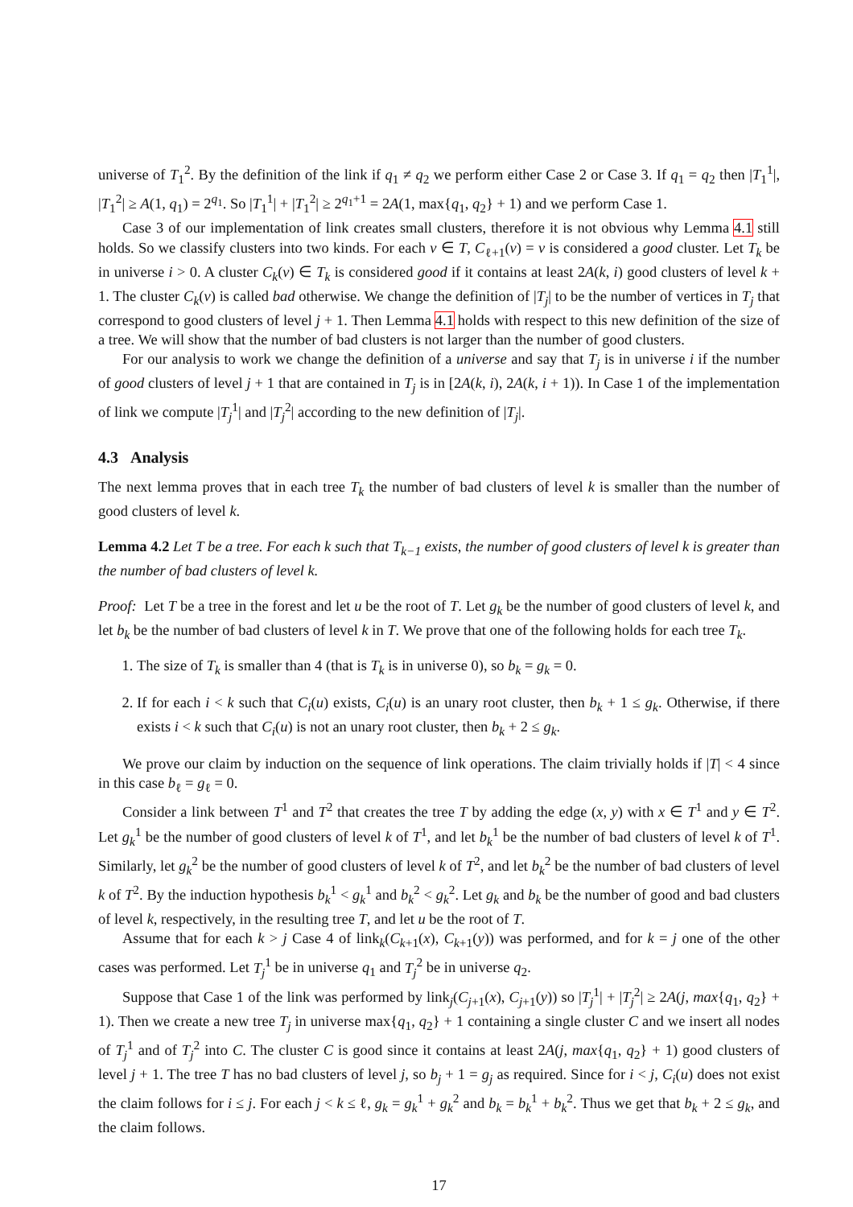universe of T<sub>1</sub><sup>2</sup>. By the definition of the link if q<sub>1</sub> ≠ q<sub>2</sub> we perform either Case 2 or Case 3. If q<sub>1</sub> = q<sub>2</sub> then |T<sub>1</sub><sup>1</sup>|, |T<sub>1</sub><sup>2</sup>| ≥ A(1, q<sub>1</sub>) = 2<sup>q<sub>1</sub></sup>. So |T<sub>1</sub><sup>1</sup>| + |T<sub>1</sub><sup>2</sup>| ≥ 2<sup>q<sub>1</sub>+1</sup> = 2A(1, max{q<sub>1</sub>, q<sub>2</sub>} + 1) and we perform Case 1.
Case 3 of our implementation of link creates small clusters, therefore it is not obvious why Lemma 4.1 still holds. So we classify clusters into two kinds. For each v ∈ T, C<sub>ℓ+1</sub>(v) = v is considered a good cluster. Let T<sub>k</sub> be in universe i > 0. A cluster C<sub>k</sub>(v) ∈ T<sub>k</sub> is considered good if it contains at least 2A(k, i) good clusters of level k + 1. The cluster C<sub>k</sub>(v) is called bad otherwise. We change the definition of |T<sub>j</sub>| to be the number of vertices in T<sub>j</sub> that correspond to good clusters of level j + 1. Then Lemma 4.1 holds with respect to this new definition of the size of a tree. We will show that the number of bad clusters is not larger than the number of good clusters.
For our analysis to work we change the definition of a universe and say that T<sub>j</sub> is in universe i if the number of good clusters of level j + 1 that are contained in T<sub>j</sub> is in [2A(k, i), 2A(k, i + 1)). In Case 1 of the implementation of link we compute |T<sub>j</sub><sup>1</sup>| and |T<sub>j</sub><sup>2</sup>| according to the new definition of |T<sub>j</sub>|.
4.3 Analysis
The next lemma proves that in each tree T<sub>k</sub> the number of bad clusters of level k is smaller than the number of good clusters of level k.
Lemma 4.2 Let T be a tree. For each k such that T<sub>k−1</sub> exists, the number of good clusters of level k is greater than the number of bad clusters of level k.
Proof: Let T be a tree in the forest and let u be the root of T. Let g<sub>k</sub> be the number of good clusters of level k, and let b<sub>k</sub> be the number of bad clusters of level k in T. We prove that one of the following holds for each tree T<sub>k</sub>.
1. The size of T<sub>k</sub> is smaller than 4 (that is T<sub>k</sub> is in universe 0), so b<sub>k</sub> = g<sub>k</sub> = 0.
2. If for each i < k such that C<sub>i</sub>(u) exists, C<sub>i</sub>(u) is an unary root cluster, then b<sub>k</sub> + 1 ≤ g<sub>k</sub>. Otherwise, if there exists i < k such that C<sub>i</sub>(u) is not an unary root cluster, then b<sub>k</sub> + 2 ≤ g<sub>k</sub>.
We prove our claim by induction on the sequence of link operations. The claim trivially holds if |T| < 4 since in this case b<sub>ℓ</sub> = g<sub>ℓ</sub> = 0.
Consider a link between T<sup>1</sup> and T<sup>2</sup> that creates the tree T by adding the edge (x, y) with x ∈ T<sup>1</sup> and y ∈ T<sup>2</sup>. Let g<sub>k</sub><sup>1</sup> be the number of good clusters of level k of T<sup>1</sup>, and let b<sub>k</sub><sup>1</sup> be the number of bad clusters of level k of T<sup>1</sup>. Similarly, let g<sub>k</sub><sup>2</sup> be the number of good clusters of level k of T<sup>2</sup>, and let b<sub>k</sub><sup>2</sup> be the number of bad clusters of level k of T<sup>2</sup>. By the induction hypothesis b<sub>k</sub><sup>1</sup> < g<sub>k</sub><sup>1</sup> and b<sub>k</sub><sup>2</sup> < g<sub>k</sub><sup>2</sup>. Let g<sub>k</sub> and b<sub>k</sub> be the number of good and bad clusters of level k, respectively, in the resulting tree T, and let u be the root of T.
Assume that for each k > j Case 4 of link<sub>k</sub>(C<sub>k+1</sub>(x), C<sub>k+1</sub>(y)) was performed, and for k = j one of the other cases was performed. Let T<sub>j</sub><sup>1</sup> be in universe q<sub>1</sub> and T<sub>j</sub><sup>2</sup> be in universe q<sub>2</sub>.
Suppose that Case 1 of the link was performed by link<sub>j</sub>(C<sub>j+1</sub>(x), C<sub>j+1</sub>(y)) so |T<sub>j</sub><sup>1</sup>| + |T<sub>j</sub><sup>2</sup>| ≥ 2A(j, max{q<sub>1</sub>, q<sub>2</sub>} + 1). Then we create a new tree T<sub>j</sub> in universe max{q<sub>1</sub>, q<sub>2</sub>} + 1 containing a single cluster C and we insert all nodes of T<sub>j</sub><sup>1</sup> and of T<sub>j</sub><sup>2</sup> into C. The cluster C is good since it contains at least 2A(j, max{q<sub>1</sub>, q<sub>2</sub>} + 1) good clusters of level j + 1. The tree T has no bad clusters of level j, so b<sub>j</sub> + 1 = g<sub>j</sub> as required. Since for i < j, C<sub>i</sub>(u) does not exist the claim follows for i ≤ j. For each j < k ≤ ℓ, g<sub>k</sub> = g<sub>k</sub><sup>1</sup> + g<sub>k</sub><sup>2</sup> and b<sub>k</sub> = b<sub>k</sub><sup>1</sup> + b<sub>k</sub><sup>2</sup>. Thus we get that b<sub>k</sub> + 2 ≤ g<sub>k</sub>, and the claim follows.
17